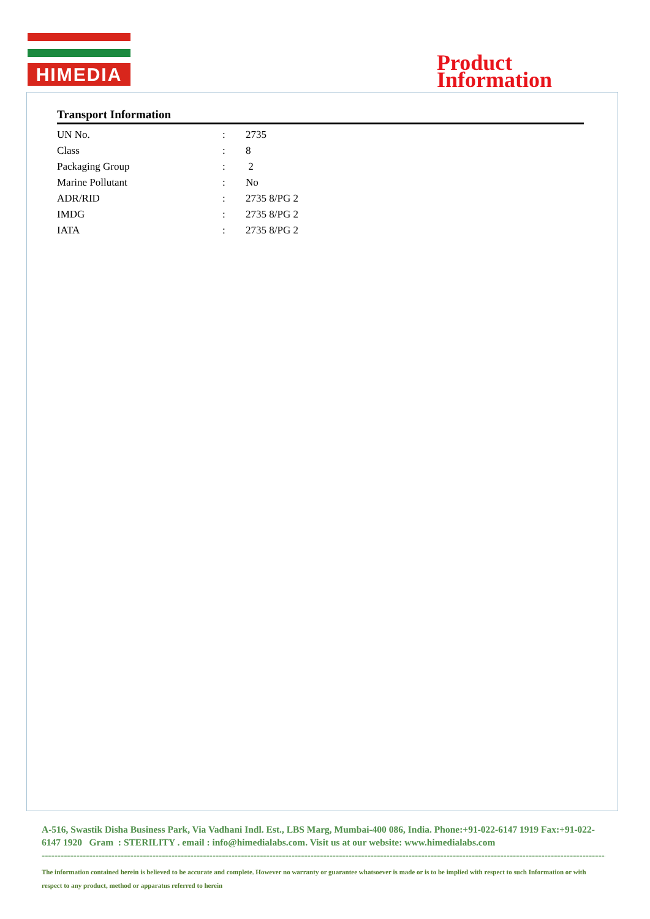HIMEDIA
Product
Information
Transport Information
| UN No. | : | 2735 |
| Class | : | 8 |
| Packaging Group | : | 2 |
| Marine Pollutant | : | No |
| ADR/RID | : | 2735 8/PG 2 |
| IMDG | : | 2735 8/PG 2 |
| IATA | : | 2735 8/PG 2 |
A-516, Swastik Disha Business Park, Via Vadhani Indl. Est., LBS Marg, Mumbai-400 086, India. Phone:+91-022-6147 1919 Fax:+91-022-6147 1920 Gram : STERILITY . email : info@himedialabs.com. Visit us at our website: www.himedialabs.com
----------------------------------------------------------------------------------------------------------------------------------------------------------------------------------------------------------
The information contained herein is believed to be accurate and complete. However no warranty or guarantee whatsoever is made or is to be implied with respect to such Information or with respect to any product, method or apparatus referred to herein